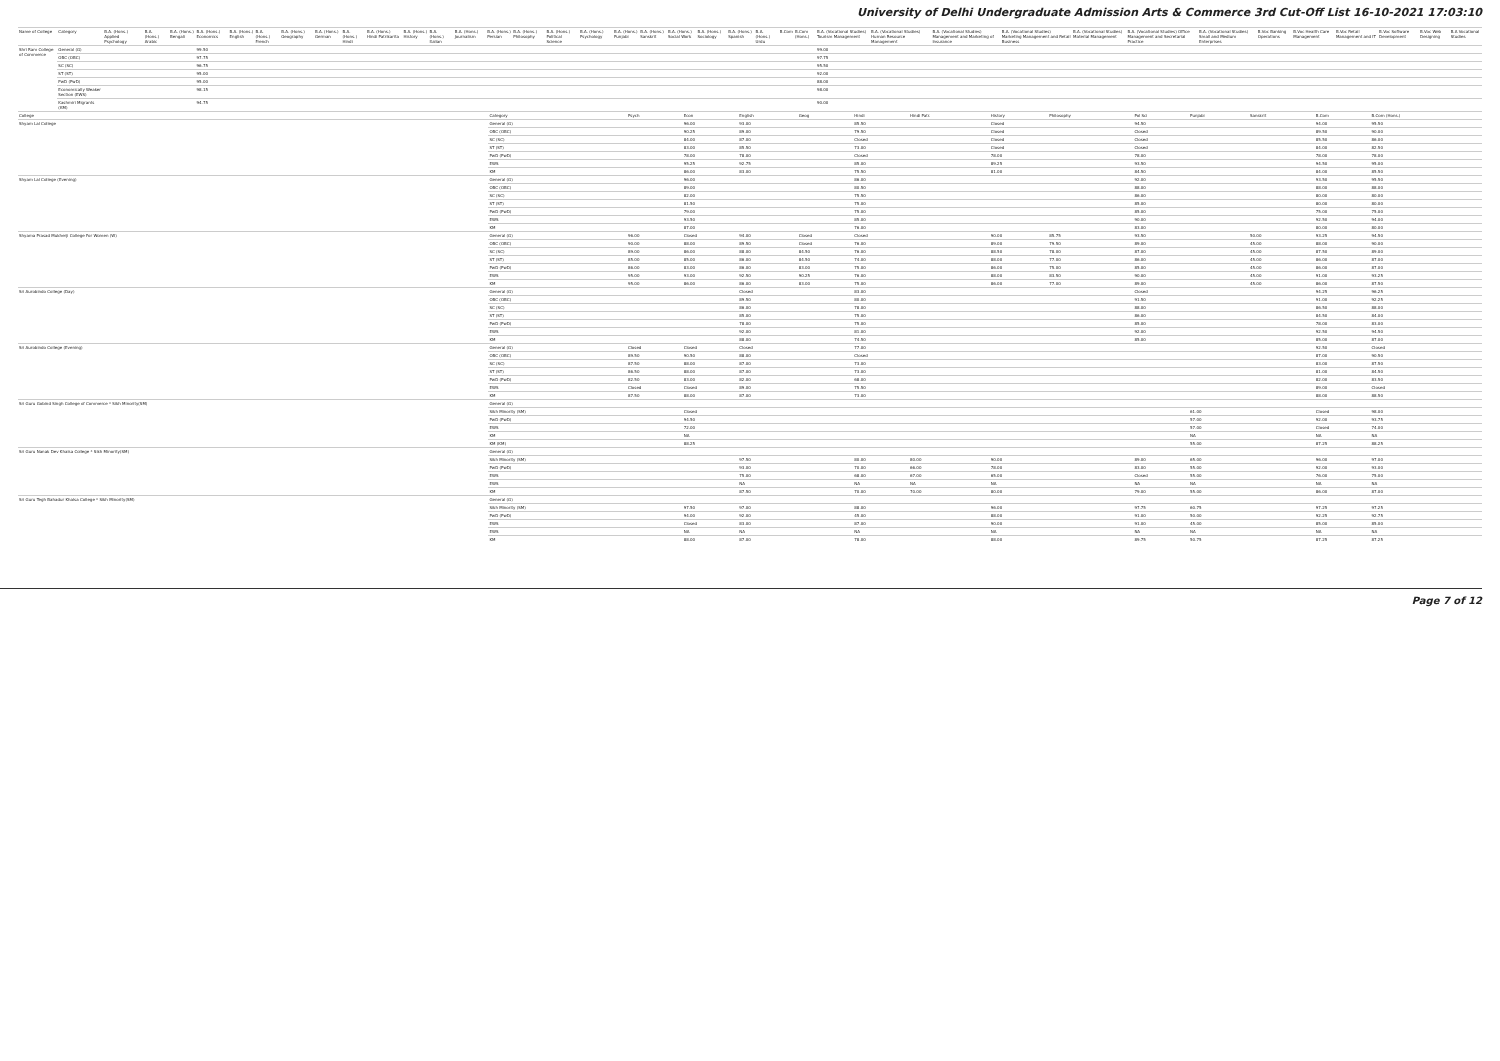University of Delhi Undergraduate Admission Arts & Commerce 3rd Cut-Off List 16-10-2021 17:03:10
| Name of College | Category | B.A. (Hons.) Applied Psychology | B.A. (Hons.) Arabic | B.A. (Hons.) Bengali | B.A. (Hons.) Economics | B.A. (Hons.) English | B.A. (Hons.) French | B.A. (Hons.) Geography | B.A. (Hons.) German | B.A. (Hons.) Hindi | B.A. (Hons.) Hindi Patrikarita | B.A. (Hons.) History | B.A. (Hons.) Italian | B.A. (Hons.) Journalism | B.A. (Hons.) Persian | B.A. (Hons.) Philosophy | B.A. (Hons.) Political Science | B.A. (Hons.) Psychology | B.A. (Hons.) Punjabi | B.A. (Hons.) Sanskrit | B.A. (Hons.) Social Work | B.A. (Hons.) Sociology | B.A. (Hons.) Spanish | B.A. (Hons.) Urdu | B.Com | B.Com (Hons.) | B.A. (Vocational Studies) Tourism Management | B.A. (Vocational Studies) Human Resource Management | B.A. (Vocational Studies) Management and Marketing of Insurance | B.A. (Vocational Studies) Marketing Management and Retail Business | B.A. (Vocational Studies) Material Management | B.A. (Vocational Studies) Office Management and Secretarial Practice | B.A. (Vocational Studies) Small and Medium Enterprises | B.Voc Banking Operations | B.Voc Health Care Management | B.Voc Retail Management and IT | B.Voc Software Development | B.Voc Web Designing | B.A Vocational Studies |
| --- | --- | --- | --- | --- | --- | --- | --- | --- | --- | --- | --- | --- | --- | --- | --- | --- | --- | --- | --- | --- | --- | --- | --- | --- | --- | --- | --- | --- | --- | --- | --- | --- | --- | --- | --- | --- | --- | --- | --- |
| Shri Ram College of Commerce | General (G) | | | | 99.50 | | | | | | | | | | | | | | | | | | | | | | 99.00 | | | | | | | | | | | | |
| | OBC (OBC) | | | | 97.75 | | | | | | | | | | | | | | | | | | | | | | 97.75 | | | | | | | | | | | | |
| | SC (SC) | | | | 96.75 | | | | | | | | | | | | | | | | | | | | | | 95.50 | | | | | | | | | | | | |
| | ST (ST) | | | | 95.00 | | | | | | | | | | | | | | | | | | | | | | 92.00 | | | | | | | | | | | | |
| | PwD (PwD) | | | | 95.00 | | | | | | | | | | | | | | | | | | | | | | 88.00 | | | | | | | | | | | | |
| | Economically Weaker Section (EWS) | | | | 98.15 | | | | | | | | | | | | | | | | | | | | | | 98.00 | | | | | | | | | | | | |
| | Kashmiri Migrants (KM) | | | | 94.75 | | | | | | | | | | | | | | | | | | | | | | 90.00 | | | | | | | | | | | | |
| College | Category | Psych | Econ | English | Geog | Hindi | Hindi Patr. | History | Philosophy | Pol Sci | Punjabi | Sanskrit | B.Com | B.Com (Hons.) |
| --- | --- | --- | --- | --- | --- | --- | --- | --- | --- | --- | --- | --- | --- | --- |
| Shyam Lal College | General (G) | | 96.00 | 93.00 | | 85.50 | | Closed | | 94.50 | | | 94.00 | 95.50 |
| | OBC (OBC) | | 90.25 | 89.00 | | 79.50 | | Closed | | Closed | | | 89.50 | 90.00 |
| | SC (SC) | | 84.00 | 87.00 | | Closed | | Closed | | Closed | | | 85.50 | 86.00 |
| | ST (ST) | | 83.00 | 85.50 | | 73.00 | | Closed | | Closed | | | 84.00 | 82.50 |
| | PwD (PwD) | | 78.00 | 78.00 | | Closed | | 78.00 | | 78.00 | | | 78.00 | 78.00 |
| | EWS | | 95.25 | 92.75 | | 85.00 | | 89.25 | | 93.50 | | | 94.50 | 95.00 |
| | KM | | 86.00 | 83.00 | | 75.50 | | 81.00 | | 84.50 | | | 84.00 | 85.50 |
| Shyam Lal College (Evening) | General (G) | | 96.00 | | | 86.00 | | | | 92.00 | | | 93.50 | 95.50 |
| | OBC (OBC) | | 89.00 | | | 80.50 | | | | 88.00 | | | 88.00 | 88.00 |
| | SC (SC) | | 82.00 | | | 75.50 | | | | 86.00 | | | 80.00 | 80.00 |
| | ST (ST) | | 81.50 | | | 75.00 | | | | 85.00 | | | 80.00 | 80.00 |
| | PwD (PwD) | | 79.00 | | | 75.00 | | | | 85.00 | | | 75.00 | 75.00 |
| | EWS | | 93.50 | | | 85.00 | | | | 90.00 | | | 92.50 | 94.00 |
| | KM | | 87.00 | | | 76.00 | | | | 83.00 | | | 80.00 | 80.00 |
| Shyama Prasad Mukherji College For Women (W) | General (G) | 96.00 | Closed | 94.00 | Closed | Closed | | 90.00 | 85.75 | 93.50 | | 50.00 | 93.25 | 94.50 |
| | OBC (OBC) | 90.00 | 88.00 | 89.50 | Closed | 76.00 | | 89.00 | 79.50 | 89.00 | | 45.00 | 88.00 | 90.00 |
| | SC (SC) | 89.00 | 86.00 | 88.00 | 84.50 | 76.00 | | 88.50 | 78.00 | 87.00 | | 45.00 | 87.50 | 89.00 |
| | ST (ST) | 85.00 | 85.00 | 86.00 | 84.50 | 74.00 | | 88.00 | 77.00 | 86.00 | | 45.00 | 86.00 | 87.00 |
| | PwD (PwD) | 86.00 | 83.00 | 86.00 | 83.00 | 75.00 | | 86.00 | 75.00 | 85.00 | | 45.00 | 86.00 | 87.00 |
| | EWS | 95.00 | 93.00 | 92.50 | 90.25 | 76.00 | | 88.00 | 83.50 | 90.00 | | 45.00 | 91.00 | 93.25 |
| | KM | 95.00 | 86.00 | 86.00 | 83.00 | 75.00 | | 86.00 | 77.00 | 89.00 | | 45.00 | 86.00 | 87.50 |
| Sri Aurobindo College (Day) | General (G) | | | Closed | | 83.00 | | | | Closed | | | 94.25 | 96.25 |
| | OBC (OBC) | | | 89.50 | | 80.00 | | | | 91.50 | | | 91.00 | 92.25 |
| | SC (SC) | | | 86.00 | | 78.00 | | | | 88.00 | | | 86.50 | 88.00 |
| | ST (ST) | | | 85.00 | | 75.00 | | | | 86.00 | | | 84.50 | 84.00 |
| | PwD (PwD) | | | 78.00 | | 75.00 | | | | 85.00 | | | 78.00 | 83.00 |
| | EWS | | | 92.00 | | 81.00 | | | | 92.00 | | | 92.50 | 94.50 |
| | KM | | | 88.00 | | 74.50 | | | | 85.00 | | | 85.00 | 87.00 |
| Sri Aurobindo College (Evening) | General (G) | Closed | Closed | Closed | | 77.00 | | | | | | | 92.50 | Closed |
| | OBC (OBC) | 89.50 | 90.50 | 88.00 | | Closed | | | | | | | 87.00 | 90.50 |
| | SC (SC) | 87.50 | 88.00 | 87.00 | | 73.00 | | | | | | | 83.00 | 87.50 |
| | ST (ST) | 86.50 | 88.00 | 87.00 | | 73.00 | | | | | | | 81.00 | 84.50 |
| | PwD (PwD) | 82.50 | 83.00 | 82.00 | | 68.00 | | | | | | | 82.00 | 83.50 |
| | EWS | Closed | Closed | 89.00 | | 75.50 | | | | | | | 89.00 | Closed |
| | KM | 87.50 | 88.00 | 87.00 | | 73.00 | | | | | | | 88.00 | 88.50 |
| Sri Guru Gobind Singh College of Commerce * Sikh Minority(SM) | General (G) | | | | | | | | | | | | | |
| | Sikh Minority (SM) | | Closed | | | | | | | | 61.00 | | Closed | 98.00 |
| | PwD (PwD) | | 94.50 | | | | | | | | 57.00 | | 92.00 | 93.75 |
| | EWS | | 72.00 | | | | | | | | 57.00 | | Closed | 74.00 |
| | KM | | NA | | | | | | | | NA | | NA | NA |
| | KM (KM) | | 88.25 | | | | | | | | 55.00 | | 87.25 | 88.25 |
| Sri Guru Nanak Dev Khalsa College * Sikh Minority(SM) | General (G) | | | | | | | | | | | | | |
| | Sikh Minority (SM) | | | 97.50 | | 80.00 | 80.00 | 90.00 | | 89.00 | 65.00 | | 96.00 | 97.00 |
| | PwD (PwD) | | | 93.00 | | 70.00 | 66.00 | 78.00 | | 83.00 | 55.00 | | 92.00 | 93.00 |
| | EWS | | | 75.00 | | 68.00 | 67.00 | 65.00 | | Closed | 55.00 | | 76.00 | 75.00 |
| | EWS | | | NA | | NA | NA | NA | | NA | NA | | NA | NA |
| | KM | | | 87.50 | | 70.00 | 70.00 | 80.00 | | 79.00 | 55.00 | | 86.00 | 87.00 |
| Sri Guru Tegh Bahadur Khalsa College * Sikh Minority(SM) | General (G) | | | | | | | | | | | | | |
| | Sikh Minority (SM) | | 97.50 | 97.00 | | 88.00 | | 96.00 | | 97.75 | 60.75 | | 97.25 | 97.25 |
| | PwD (PwD) | | 94.00 | 92.00 | | 45.00 | | 88.00 | | 91.00 | 50.00 | | 92.25 | 92.75 |
| | EWS | | Closed | 83.00 | | 87.00 | | 90.00 | | 91.00 | 45.00 | | 85.00 | 85.00 |
| | EWS | | NA | NA | | NA | | NA | | NA | NA | | NA | NA |
| | KM | | 88.00 | 87.00 | | 78.00 | | 88.00 | | 89.75 | 50.75 | | 87.25 | 87.25 |
Page 7 of 12